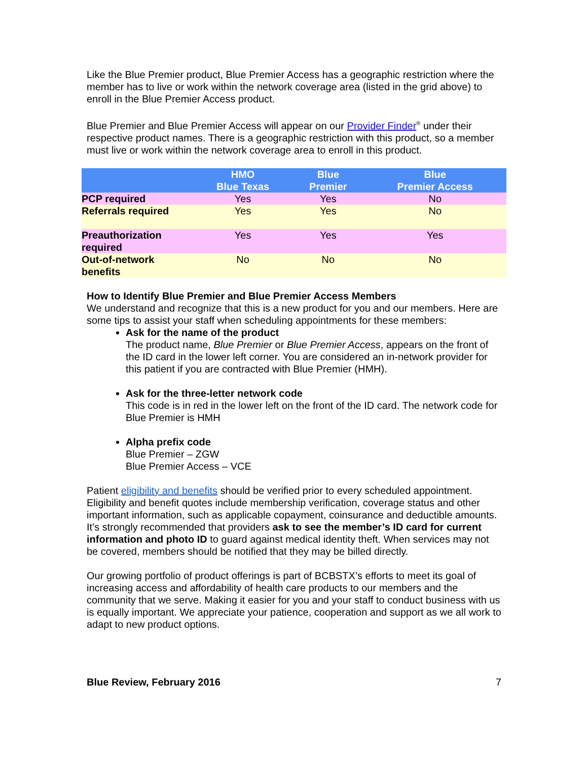Like the Blue Premier product, Blue Premier Access has a geographic restriction where the member has to live or work within the network coverage area (listed in the grid above) to enroll in the Blue Premier Access product.
Blue Premier and Blue Premier Access will appear on our Provider Finder<sup>®</sup> under their respective product names. There is a geographic restriction with this product, so a member must live or work within the network coverage area to enroll in this product.
| | HMO Blue Texas | Blue Premier | Blue Premier Access |
| --- | --- | --- | --- |
| PCP required | Yes | Yes | No |
| Referrals required | Yes | Yes | No |
| Preauthorization required | Yes | Yes | Yes |
| Out-of-network benefits | No | No | No |
How to Identify Blue Premier and Blue Premier Access Members
We understand and recognize that this is a new product for you and our members. Here are some tips to assist your staff when scheduling appointments for these members:
Ask for the name of the product
The product name, Blue Premier or Blue Premier Access, appears on the front of the ID card in the lower left corner. You are considered an in-network provider for this patient if you are contracted with Blue Premier (HMH).
Ask for the three-letter network code
This code is in red in the lower left on the front of the ID card. The network code for Blue Premier is HMH
Alpha prefix code
Blue Premier – ZGW
Blue Premier Access – VCE
Patient eligibility and benefits should be verified prior to every scheduled appointment. Eligibility and benefit quotes include membership verification, coverage status and other important information, such as applicable copayment, coinsurance and deductible amounts. It’s strongly recommended that providers ask to see the member’s ID card for current information and photo ID to guard against medical identity theft. When services may not be covered, members should be notified that they may be billed directly.
Our growing portfolio of product offerings is part of BCBSTX’s efforts to meet its goal of increasing access and affordability of health care products to our members and the community that we serve. Making it easier for you and your staff to conduct business with us is equally important. We appreciate your patience, cooperation and support as we all work to adapt to new product options.
Blue Review, February 2016 7